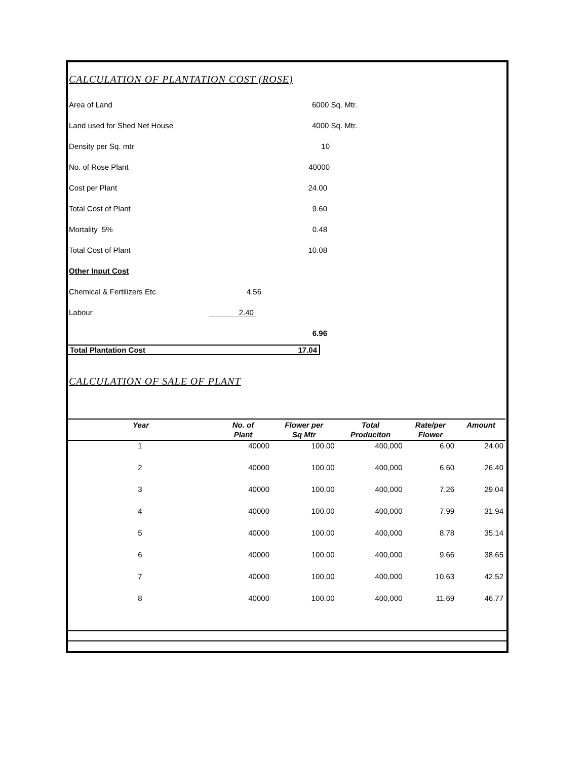CALCULATION OF PLANTATION COST (ROSE)
Area of Land 6000 Sq. Mtr.
Land used for Shed Net House 4000 Sq. Mtr.
Density per Sq. mtr 10
No. of Rose Plant 40000
Cost per Plant 24.00
Total Cost of Plant 9.60
Mortality 5% 0.48
Total Cost of Plant 10.08
Other Input Cost
Chemical & Fertilizers Etc 4.56
Labour 2.40
6.96
Total Plantation Cost 17.04
CALCULATION OF SALE OF PLANT
| Year | No. of Plant | Flower per Sq Mtr | Total Produciton | Rate/per Flower | Amount |
| --- | --- | --- | --- | --- | --- |
| 1 | 40000 | 100.00 | 400,000 | 6.00 | 24.00 |
| 2 | 40000 | 100.00 | 400,000 | 6.60 | 26.40 |
| 3 | 40000 | 100.00 | 400,000 | 7.26 | 29.04 |
| 4 | 40000 | 100.00 | 400,000 | 7.99 | 31.94 |
| 5 | 40000 | 100.00 | 400,000 | 8.78 | 35.14 |
| 6 | 40000 | 100.00 | 400,000 | 9.66 | 38.65 |
| 7 | 40000 | 100.00 | 400,000 | 10.63 | 42.52 |
| 8 | 40000 | 100.00 | 400,000 | 11.69 | 46.77 |